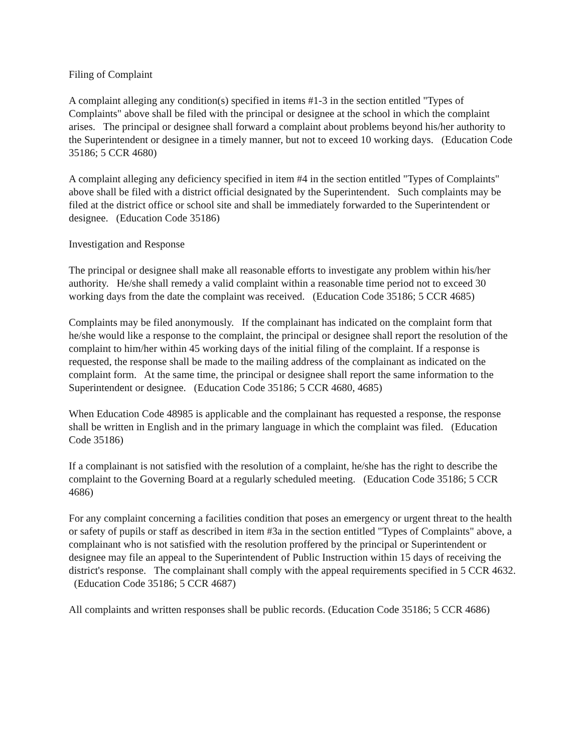Filing of Complaint
A complaint alleging any condition(s) specified in items #1-3 in the section entitled "Types of Complaints" above shall be filed with the principal or designee at the school in which the complaint arises. The principal or designee shall forward a complaint about problems beyond his/her authority to the Superintendent or designee in a timely manner, but not to exceed 10 working days. (Education Code 35186; 5 CCR 4680)
A complaint alleging any deficiency specified in item #4 in the section entitled "Types of Complaints" above shall be filed with a district official designated by the Superintendent. Such complaints may be filed at the district office or school site and shall be immediately forwarded to the Superintendent or designee. (Education Code 35186)
Investigation and Response
The principal or designee shall make all reasonable efforts to investigate any problem within his/her authority. He/she shall remedy a valid complaint within a reasonable time period not to exceed 30 working days from the date the complaint was received. (Education Code 35186; 5 CCR 4685)
Complaints may be filed anonymously. If the complainant has indicated on the complaint form that he/she would like a response to the complaint, the principal or designee shall report the resolution of the complaint to him/her within 45 working days of the initial filing of the complaint. If a response is requested, the response shall be made to the mailing address of the complainant as indicated on the complaint form. At the same time, the principal or designee shall report the same information to the Superintendent or designee. (Education Code 35186; 5 CCR 4680, 4685)
When Education Code 48985 is applicable and the complainant has requested a response, the response shall be written in English and in the primary language in which the complaint was filed. (Education Code 35186)
If a complainant is not satisfied with the resolution of a complaint, he/she has the right to describe the complaint to the Governing Board at a regularly scheduled meeting. (Education Code 35186; 5 CCR 4686)
For any complaint concerning a facilities condition that poses an emergency or urgent threat to the health or safety of pupils or staff as described in item #3a in the section entitled "Types of Complaints" above, a complainant who is not satisfied with the resolution proffered by the principal or Superintendent or designee may file an appeal to the Superintendent of Public Instruction within 15 days of receiving the district's response. The complainant shall comply with the appeal requirements specified in 5 CCR 4632. (Education Code 35186; 5 CCR 4687)
All complaints and written responses shall be public records. (Education Code 35186; 5 CCR 4686)